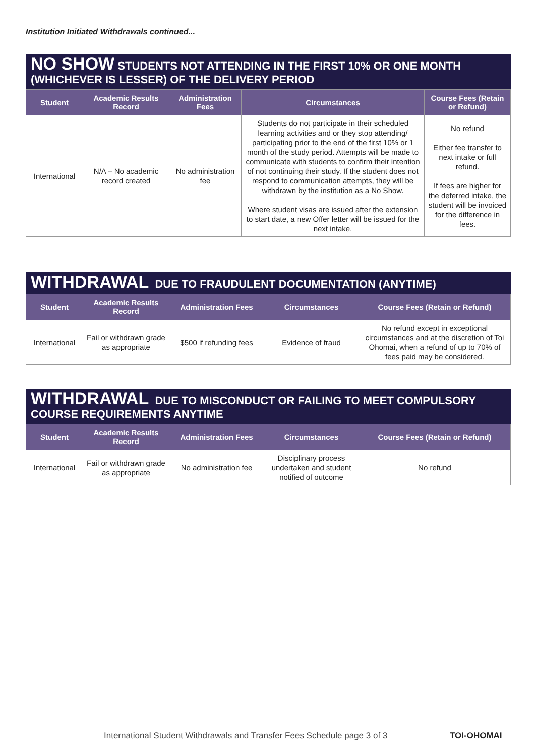Institution Initiated Withdrawals continued...
NO SHOW STUDENTS NOT ATTENDING IN THE FIRST 10% OR ONE MONTH (WHICHEVER IS LESSER) OF THE DELIVERY PERIOD
| Student | Academic Results Record | Administration Fees | Circumstances | Course Fees (Retain or Refund) |
| --- | --- | --- | --- | --- |
| International | N/A – No academic record created | No administration fee | Students do not participate in their scheduled learning activities and or they stop attending/ participating prior to the end of the first 10% or 1 month of the study period. Attempts will be made to communicate with students to confirm their intention of not continuing their study. If the student does not respond to communication attempts, they will be withdrawn by the institution as a No Show. Where student visas are issued after the extension to start date, a new Offer letter will be issued for the next intake. | No refund Either fee transfer to next intake or full refund. If fees are higher for the deferred intake, the student will be invoiced for the difference in fees. |
WITHDRAWAL DUE TO FRAUDULENT DOCUMENTATION (ANYTIME)
| Student | Academic Results Record | Administration Fees | Circumstances | Course Fees (Retain or Refund) |
| --- | --- | --- | --- | --- |
| International | Fail or withdrawn grade as appropriate | $500 if refunding fees | Evidence of fraud | No refund except in exceptional circumstances and at the discretion of Toi Ohomai, when a refund of up to 70% of fees paid may be considered. |
WITHDRAWAL DUE TO MISCONDUCT OR FAILING TO MEET COMPULSORY COURSE REQUIREMENTS ANYTIME
| Student | Academic Results Record | Administration Fees | Circumstances | Course Fees (Retain or Refund) |
| --- | --- | --- | --- | --- |
| International | Fail or withdrawn grade as appropriate | No administration fee | Disciplinary process undertaken and student notified of outcome | No refund |
International Student Withdrawals and Transfer Fees Schedule page 3 of 3
TOI-OHOMAI